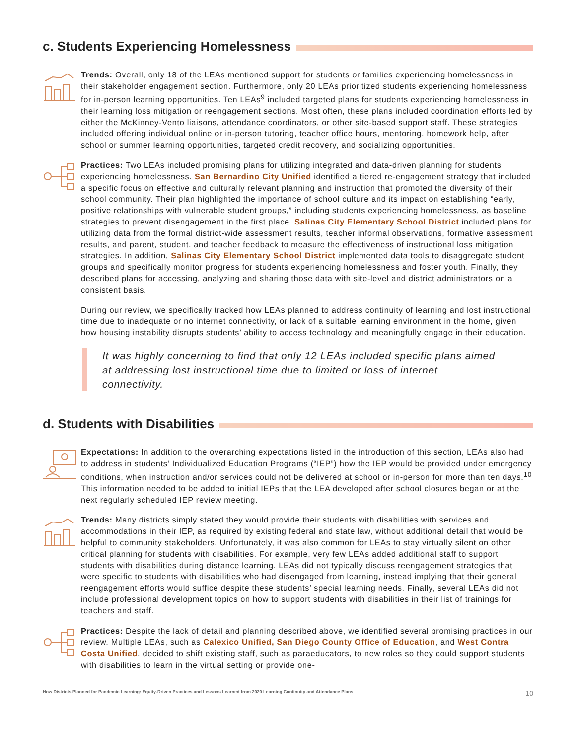c. Students Experiencing Homelessness
Trends: Overall, only 18 of the LEAs mentioned support for students or families experiencing homelessness in their stakeholder engagement section. Furthermore, only 20 LEAs prioritized students experiencing homelessness for in-person learning opportunities. Ten LEAs<sup>9</sup> included targeted plans for students experiencing homelessness in their learning loss mitigation or reengagement sections. Most often, these plans included coordination efforts led by either the McKinney-Vento liaisons, attendance coordinators, or other site-based support staff. These strategies included offering individual online or in-person tutoring, teacher office hours, mentoring, homework help, after school or summer learning opportunities, targeted credit recovery, and socializing opportunities.
Practices: Two LEAs included promising plans for utilizing integrated and data-driven planning for students experiencing homelessness. San Bernardino City Unified identified a tiered re-engagement strategy that included a specific focus on effective and culturally relevant planning and instruction that promoted the diversity of their school community. Their plan highlighted the importance of school culture and its impact on establishing “early, positive relationships with vulnerable student groups,” including students experiencing homelessness, as baseline strategies to prevent disengagement in the first place. Salinas City Elementary School District included plans for utilizing data from the formal district-wide assessment results, teacher informal observations, formative assessment results, and parent, student, and teacher feedback to measure the effectiveness of instructional loss mitigation strategies. In addition, Salinas City Elementary School District implemented data tools to disaggregate student groups and specifically monitor progress for students experiencing homelessness and foster youth. Finally, they described plans for accessing, analyzing and sharing those data with site-level and district administrators on a consistent basis.
During our review, we specifically tracked how LEAs planned to address continuity of learning and lost instructional time due to inadequate or no internet connectivity, or lack of a suitable learning environment in the home, given how housing instability disrupts students’ ability to access technology and meaningfully engage in their education.
It was highly concerning to find that only 12 LEAs included specific plans aimed at addressing lost instructional time due to limited or loss of internet connectivity.
d. Students with Disabilities
Expectations: In addition to the overarching expectations listed in the introduction of this section, LEAs also had to address in students’ Individualized Education Programs (“IEP”) how the IEP would be provided under emergency conditions, when instruction and/or services could not be delivered at school or in-person for more than ten days.<sup>10</sup> This information needed to be added to initial IEPs that the LEA developed after school closures began or at the next regularly scheduled IEP review meeting.
Trends: Many districts simply stated they would provide their students with disabilities with services and accommodations in their IEP, as required by existing federal and state law, without additional detail that would be helpful to community stakeholders. Unfortunately, it was also common for LEAs to stay virtually silent on other critical planning for students with disabilities. For example, very few LEAs added additional staff to support students with disabilities during distance learning. LEAs did not typically discuss reengagement strategies that were specific to students with disabilities who had disengaged from learning, instead implying that their general reengagement efforts would suffice despite these students’ special learning needs. Finally, several LEAs did not include professional development topics on how to support students with disabilities in their list of trainings for teachers and staff.
Practices: Despite the lack of detail and planning described above, we identified several promising practices in our review. Multiple LEAs, such as Calexico Unified, San Diego County Office of Education, and West Contra Costa Unified, decided to shift existing staff, such as paraeducators, to new roles so they could support students with disabilities to learn in the virtual setting or provide one-
How Districts Planned for Pandemic Learning: Equity-Driven Practices and Lessons Learned from 2020 Learning Continuity and Attendance Plans 10